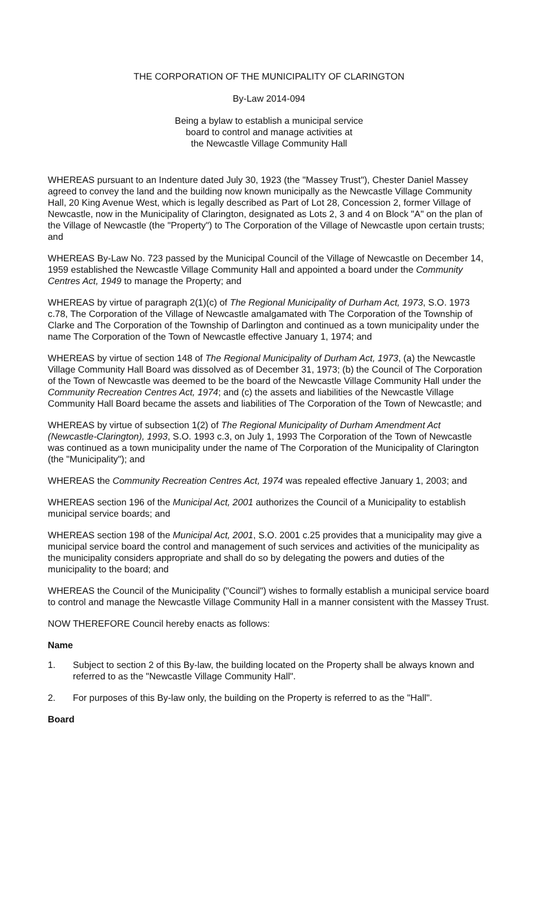THE CORPORATION OF THE MUNICIPALITY OF CLARINGTON
By-Law 2014-094
Being a bylaw to establish a municipal service
board to control and manage activities at
the Newcastle Village Community Hall
WHEREAS pursuant to an Indenture dated July 30, 1923 (the "Massey Trust"), Chester Daniel Massey agreed to convey the land and the building now known municipally as the Newcastle Village Community Hall, 20 King Avenue West, which is legally described as Part of Lot 28, Concession 2, former Village of Newcastle, now in the Municipality of Clarington, designated as Lots 2, 3 and 4 on Block "A" on the plan of the Village of Newcastle (the "Property") to The Corporation of the Village of Newcastle upon certain trusts; and
WHEREAS By-Law No. 723 passed by the Municipal Council of the Village of Newcastle on December 14, 1959 established the Newcastle Village Community Hall and appointed a board under the Community Centres Act, 1949 to manage the Property; and
WHEREAS by virtue of paragraph 2(1)(c) of The Regional Municipality of Durham Act, 1973, S.O. 1973 c.78, The Corporation of the Village of Newcastle amalgamated with The Corporation of the Township of Clarke and The Corporation of the Township of Darlington and continued as a town municipality under the name The Corporation of the Town of Newcastle effective January 1, 1974; and
WHEREAS by virtue of section 148 of The Regional Municipality of Durham Act, 1973, (a) the Newcastle Village Community Hall Board was dissolved as of December 31, 1973; (b) the Council of The Corporation of the Town of Newcastle was deemed to be the board of the Newcastle Village Community Hall under the Community Recreation Centres Act, 1974; and (c) the assets and liabilities of the Newcastle Village Community Hall Board became the assets and liabilities of The Corporation of the Town of Newcastle; and
WHEREAS by virtue of subsection 1(2) of The Regional Municipality of Durham Amendment Act (Newcastle-Clarington), 1993, S.O. 1993 c.3, on July 1, 1993 The Corporation of the Town of Newcastle was continued as a town municipality under the name of The Corporation of the Municipality of Clarington (the "Municipality"); and
WHEREAS the Community Recreation Centres Act, 1974 was repealed effective January 1, 2003; and
WHEREAS section 196 of the Municipal Act, 2001 authorizes the Council of a Municipality to establish municipal service boards; and
WHEREAS section 198 of the Municipal Act, 2001, S.O. 2001 c.25 provides that a municipality may give a municipal service board the control and management of such services and activities of the municipality as the municipality considers appropriate and shall do so by delegating the powers and duties of the municipality to the board; and
WHEREAS the Council of the Municipality ("Council") wishes to formally establish a municipal service board to control and manage the Newcastle Village Community Hall in a manner consistent with the Massey Trust.
NOW THEREFORE Council hereby enacts as follows:
Name
1. Subject to section 2 of this By-law, the building located on the Property shall be always known and referred to as the "Newcastle Village Community Hall".
2. For purposes of this By-law only, the building on the Property is referred to as the "Hall".
Board